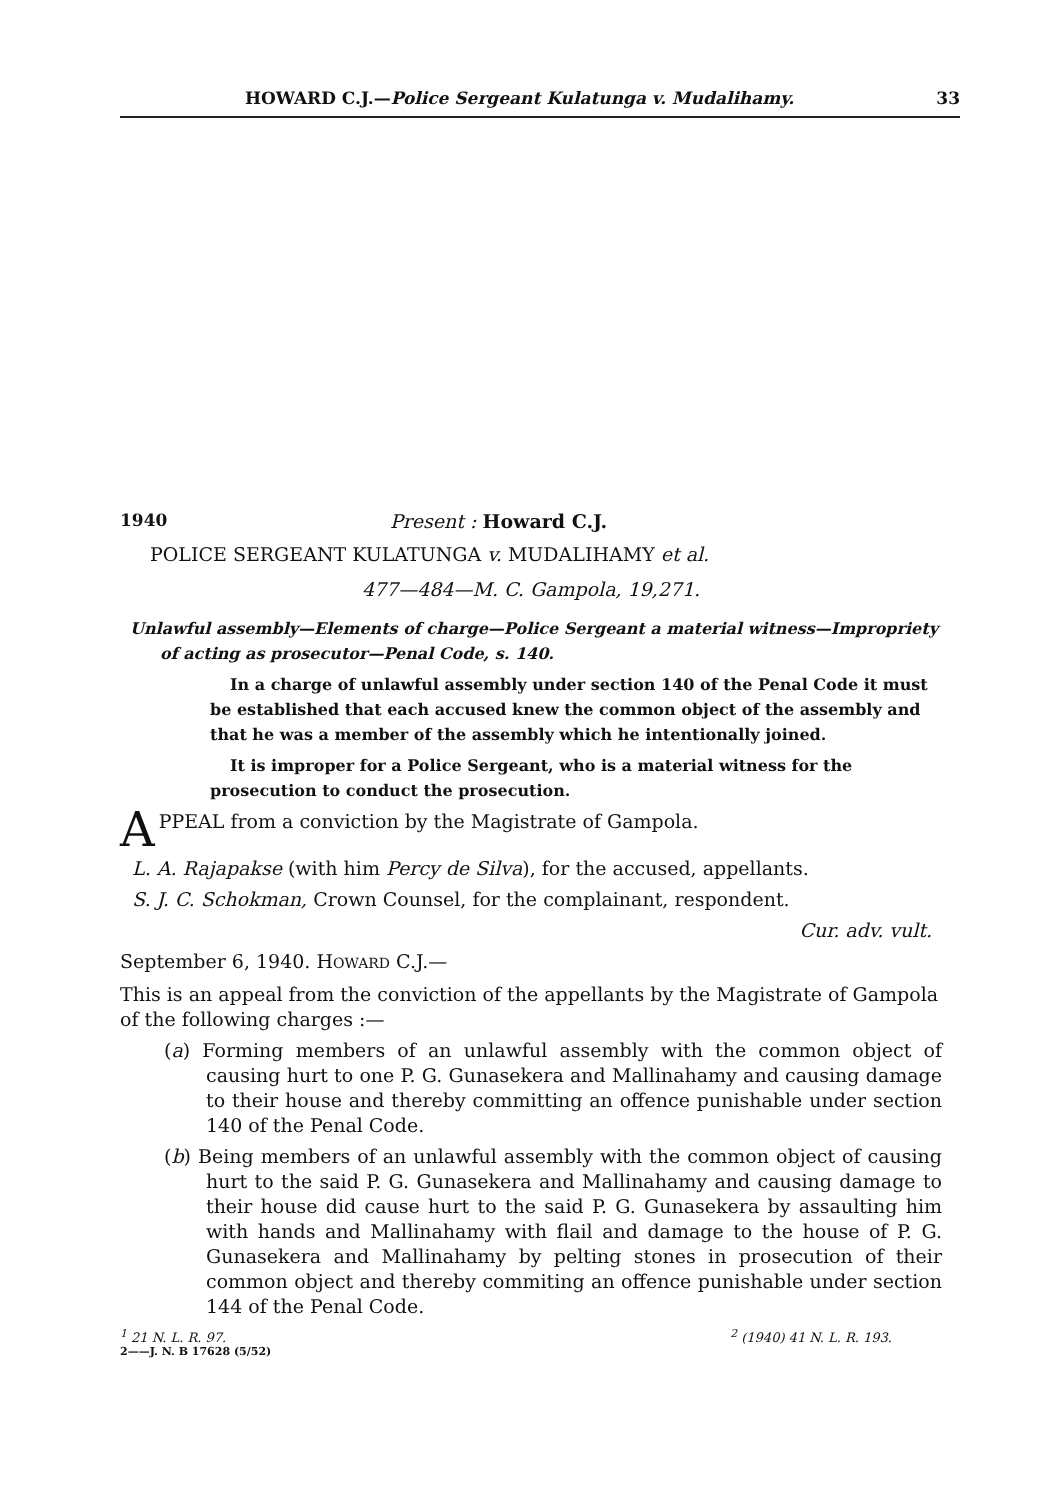HOWARD C.J.—Police Sergeant Kulatunga v. Mudalihamy. 33
1940 Present : Howard C.J.
POLICE SERGEANT KULATUNGA v. MUDALIHAMY et al.
477—484—M. C. Gampola, 19,271.
Unlawful assembly—Elements of charge—Police Sergeant a material witness—Impropriety of acting as prosecutor—Penal Code, s. 140.
In a charge of unlawful assembly under section 140 of the Penal Code it must be established that each accused knew the common object of the assembly and that he was a member of the assembly which he intentionally joined.
It is improper for a Police Sergeant, who is a material witness for the prosecution to conduct the prosecution.
APPEAL from a conviction by the Magistrate of Gampola.
L. A. Rajapakse (with him Percy de Silva), for the accused, appellants.
S. J. C. Schokman, Crown Counsel, for the complainant, respondent.
Cur. adv. vult.
September 6, 1940. HOWARD C.J.—
This is an appeal from the conviction of the appellants by the Magistrate of Gampola of the following charges :—
(a) Forming members of an unlawful assembly with the common object of causing hurt to one P. G. Gunasekera and Mallinahamy and causing damage to their house and thereby committing an offence punishable under section 140 of the Penal Code.
(b) Being members of an unlawful assembly with the common object of causing hurt to the said P. G. Gunasekera and Mallinahamy and causing damage to their house did cause hurt to the said P. G. Gunasekera by assaulting him with hands and Mallinahamy with flail and damage to the house of P. G. Gunasekera and Mallinahamy by pelting stones in prosecution of their common object and thereby commiting an offence punishable under section 144 of the Penal Code.
<sup>1</sup> 21 N. L. R. 97. <sup>2</sup> (1940) 41 N. L. R. 193.
2——J. N. B 17628 (5/52)